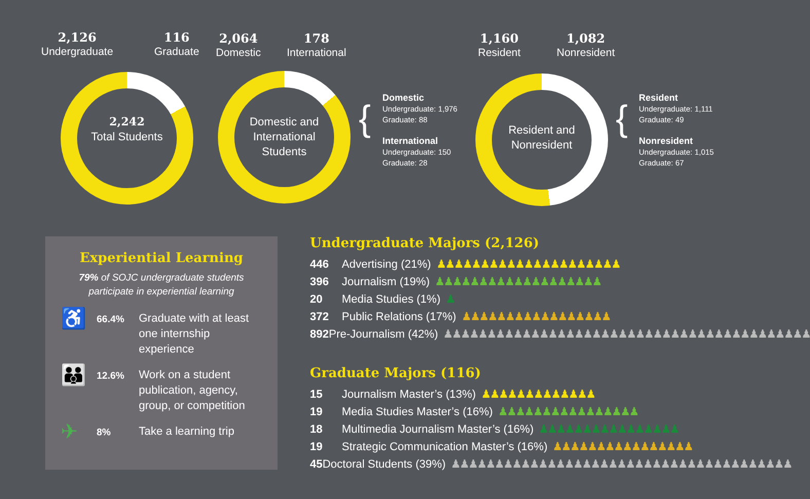2,126
Undergraduate
116
Graduate
2,064
Domestic
178
International
1,160
Resident
1,082
Nonresident
2,242
Total Students
Domestic and International Students
{
Domestic
Undergraduate: 1,976
Graduate: 88
International
Undergraduate: 150
Graduate: 28
Resident and Nonresident
{
Resident
Undergraduate: 1,111
Graduate: 49
Nonresident
Undergraduate: 1,015
Graduate: 67
Experiential Learning
79% of SOJC undergraduate students
participate in experiential learning
♿
66.4%
Graduate with at least one internship experience
👪
12.6%
Work on a student publication, agency, group, or competition
✈
8%
Take a learning trip
Undergraduate Majors (2,126)
446 Advertising (21%) ♟♟♟♟♟♟♟♟♟♟♟♟♟♟♟♟♟♟♟♟♟
396 Journalism (19%) ♟♟♟♟♟♟♟♟♟♟♟♟♟♟♟♟♟♟♟
20 Media Studies (1%) ♟
372 Public Relations (17%) ♟♟♟♟♟♟♟♟♟♟♟♟♟♟♟♟♟
892 Pre-Journalism (42%) ♟♟♟♟♟♟♟♟♟♟♟♟♟♟♟♟♟♟♟♟♟♟♟♟♟♟♟♟♟♟♟♟♟♟♟♟♟♟♟♟♟♟
Graduate Majors (116)
15 Journalism Master’s (13%) ♟♟♟♟♟♟♟♟♟♟♟♟♟
19 Media Studies Master’s (16%) ♟♟♟♟♟♟♟♟♟♟♟♟♟♟♟♟
18 Multimedia Journalism Master’s (16%) ♟♟♟♟♟♟♟♟♟♟♟♟♟♟♟♟
19 Strategic Communication Master’s (16%) ♟♟♟♟♟♟♟♟♟♟♟♟♟♟♟♟
45 Doctoral Students (39%) ♟♟♟♟♟♟♟♟♟♟♟♟♟♟♟♟♟♟♟♟♟♟♟♟♟♟♟♟♟♟♟♟♟♟♟♟♟♟♟